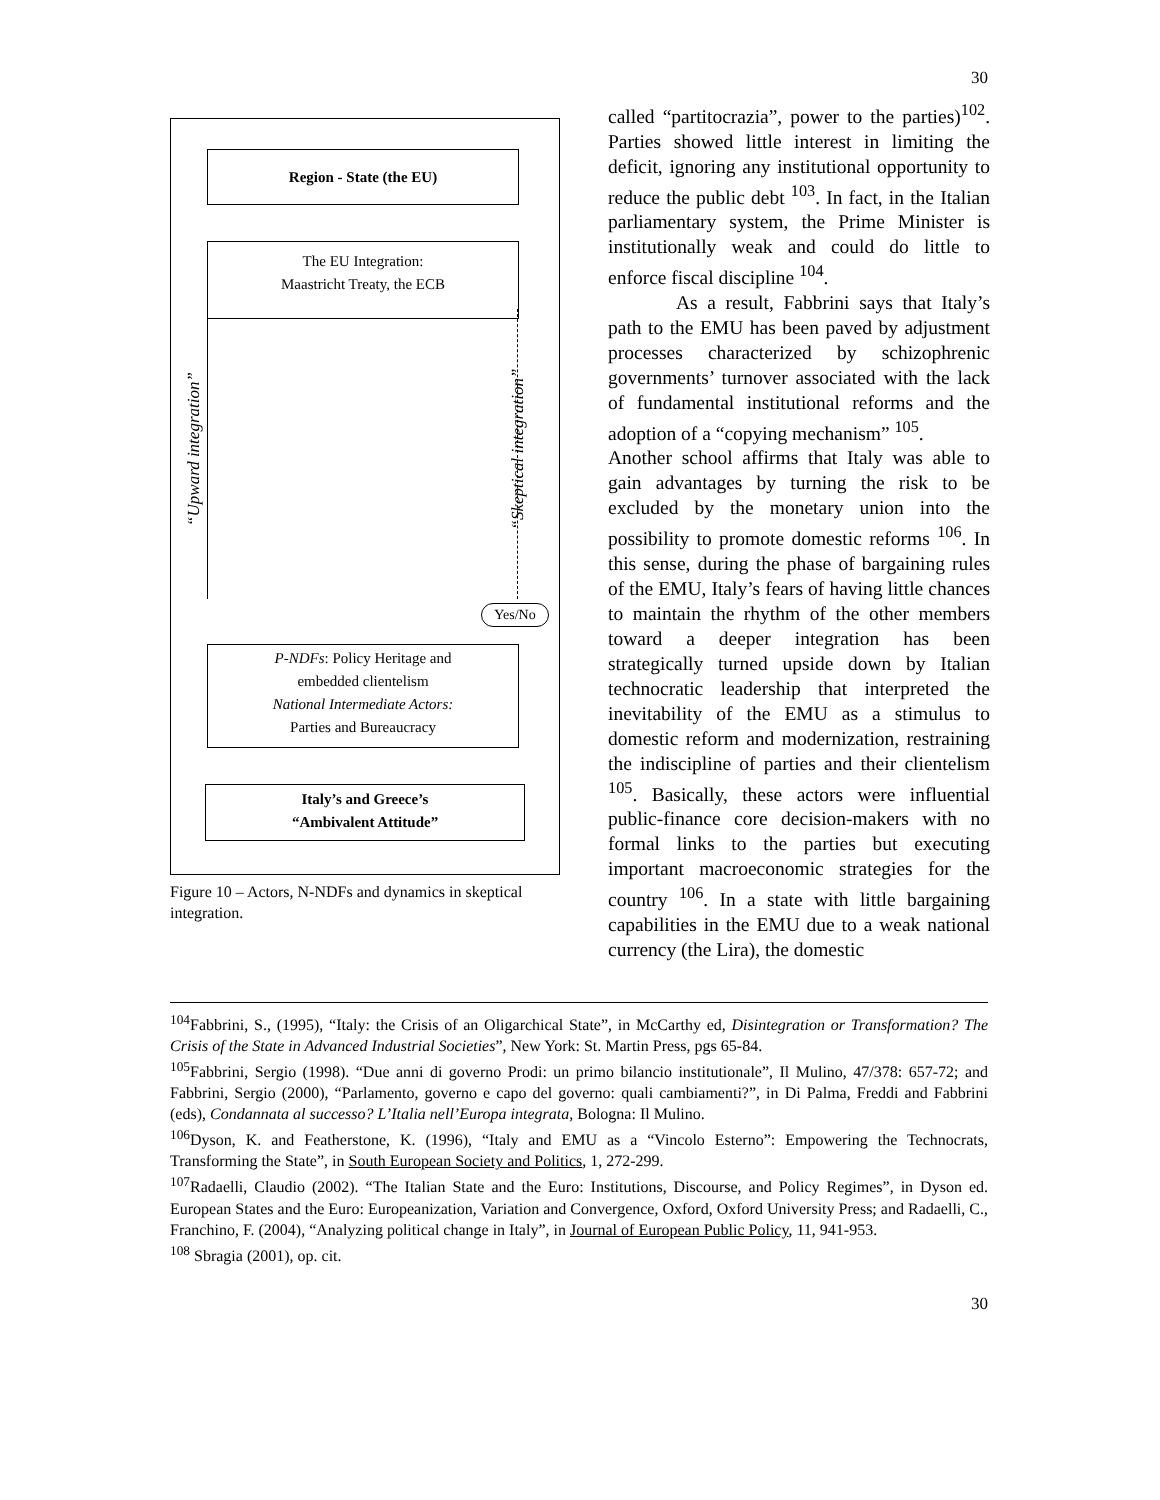30
Region - State (the EU)
The EU Integration:
Maastricht Treaty, the ECB
“Upward integration” “Skeptical integration”
Yes/No
P-NDFs: Policy Heritage and
embedded clientelism
National Intermediate Actors:
Parties and Bureaucracy
Italy’s and Greece’s
“Ambivalent Attitude”
Figure 10 – Actors, N-NDFs and dynamics in skeptical integration.
called “partitocrazia”, power to the parties)<sup>102</sup>. Parties showed little interest in limiting the deficit, ignoring any institutional opportunity to reduce the public debt <sup>103</sup>. In fact, in the Italian parliamentary system, the Prime Minister is institutionally weak and could do little to enforce fiscal discipline <sup>104</sup>.
As a result, Fabbrini says that Italy’s path to the EMU has been paved by adjustment processes characterized by schizophrenic governments’ turnover associated with the lack of fundamental institutional reforms and the adoption of a “copying mechanism” <sup>105</sup>.
Another school affirms that Italy was able to gain advantages by turning the risk to be excluded by the monetary union into the possibility to promote domestic reforms <sup>106</sup>. In this sense, during the phase of bargaining rules of the EMU, Italy’s fears of having little chances to maintain the rhythm of the other members toward a deeper integration has been strategically turned upside down by Italian technocratic leadership that interpreted the inevitability of the EMU as a stimulus to domestic reform and modernization, restraining the indiscipline of parties and their clientelism <sup>105</sup>. Basically, these actors were influential public-finance core decision-makers with no formal links to the parties but executing important macroeconomic strategies for the country <sup>106</sup>. In a state with little bargaining capabilities in the EMU due to a weak national currency (the Lira), the domestic
<sup>104</sup> Fabbrini, S., (1995), “Italy: the Crisis of an Oligarchical State”, in McCarthy ed, Disintegration or Transformation? The Crisis of the State in Advanced Industrial Societies”, New York: St. Martin Press, pgs 65-84.
<sup>105</sup> Fabbrini, Sergio (1998). “Due anni di governo Prodi: un primo bilancio institutionale”, Il Mulino, 47/378: 657-72; and Fabbrini, Sergio (2000), “Parlamento, governo e capo del governo: quali cambiamenti?”, in Di Palma, Freddi and Fabbrini (eds), Condannata al successo? L’Italia nell’Europa integrata, Bologna: Il Mulino.
<sup>106</sup> Dyson, K. and Featherstone, K. (1996), “Italy and EMU as a “Vincolo Esterno”: Empowering the Technocrats, Transforming the State”, in South European Society and Politics, 1, 272-299.
<sup>107</sup> Radaelli, Claudio (2002). “The Italian State and the Euro: Institutions, Discourse, and Policy Regimes”, in Dyson ed. European States and the Euro: Europeanization, Variation and Convergence, Oxford, Oxford University Press; and Radaelli, C., Franchino, F. (2004), “Analyzing political change in Italy”, in Journal of European Public Policy, 11, 941-953.
<sup>108</sup> Sbragia (2001), op. cit.
30